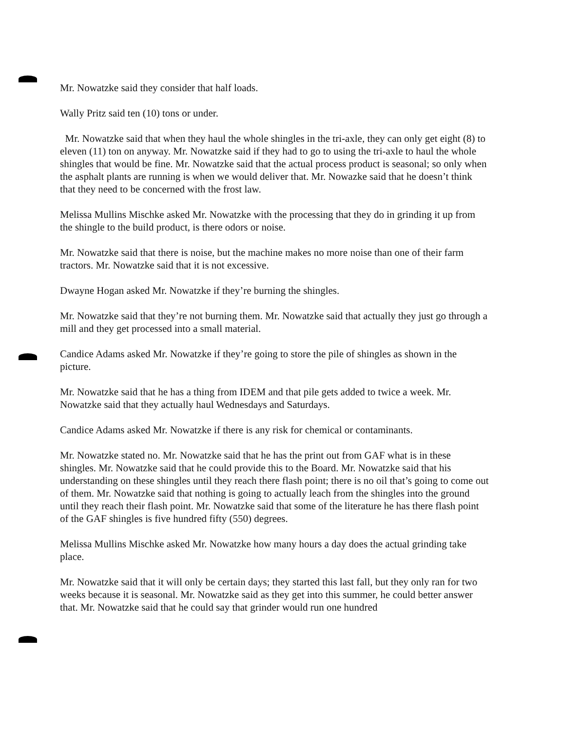Mr. Nowatzke said they consider that half loads.
Wally Pritz said ten (10) tons or under.
Mr. Nowatzke said that when they haul the whole shingles in the tri-axle, they can only get eight (8) to eleven (11) ton on anyway. Mr. Nowatzke said if they had to go to using the tri-axle to haul the whole shingles that would be fine. Mr. Nowatzke said that the actual process product is seasonal; so only when the asphalt plants are running is when we would deliver that. Mr. Nowazke said that he doesn’t think that they need to be concerned with the frost law.
Melissa Mullins Mischke asked Mr. Nowatzke with the processing that they do in grinding it up from the shingle to the build product, is there odors or noise.
Mr. Nowatzke said that there is noise, but the machine makes no more noise than one of their farm tractors. Mr. Nowatzke said that it is not excessive.
Dwayne Hogan asked Mr. Nowatzke if they’re burning the shingles.
Mr. Nowatzke said that they’re not burning them. Mr. Nowatzke said that actually they just go through a mill and they get processed into a small material.
Candice Adams asked Mr. Nowatzke if they’re going to store the pile of shingles as shown in the picture.
Mr. Nowatzke said that he has a thing from IDEM and that pile gets added to twice a week. Mr. Nowatzke said that they actually haul Wednesdays and Saturdays.
Candice Adams asked Mr. Nowatzke if there is any risk for chemical or contaminants.
Mr. Nowatzke stated no. Mr. Nowatzke said that he has the print out from GAF what is in these shingles. Mr. Nowatzke said that he could provide this to the Board. Mr. Nowatzke said that his understanding on these shingles until they reach there flash point; there is no oil that’s going to come out of them. Mr. Nowatzke said that nothing is going to actually leach from the shingles into the ground until they reach their flash point. Mr. Nowatzke said that some of the literature he has there flash point of the GAF shingles is five hundred fifty (550) degrees.
Melissa Mullins Mischke asked Mr. Nowatzke how many hours a day does the actual grinding take place.
Mr. Nowatzke said that it will only be certain days; they started this last fall, but they only ran for two weeks because it is seasonal. Mr. Nowatzke said as they get into this summer, he could better answer that. Mr. Nowatzke said that he could say that grinder would run one hundred